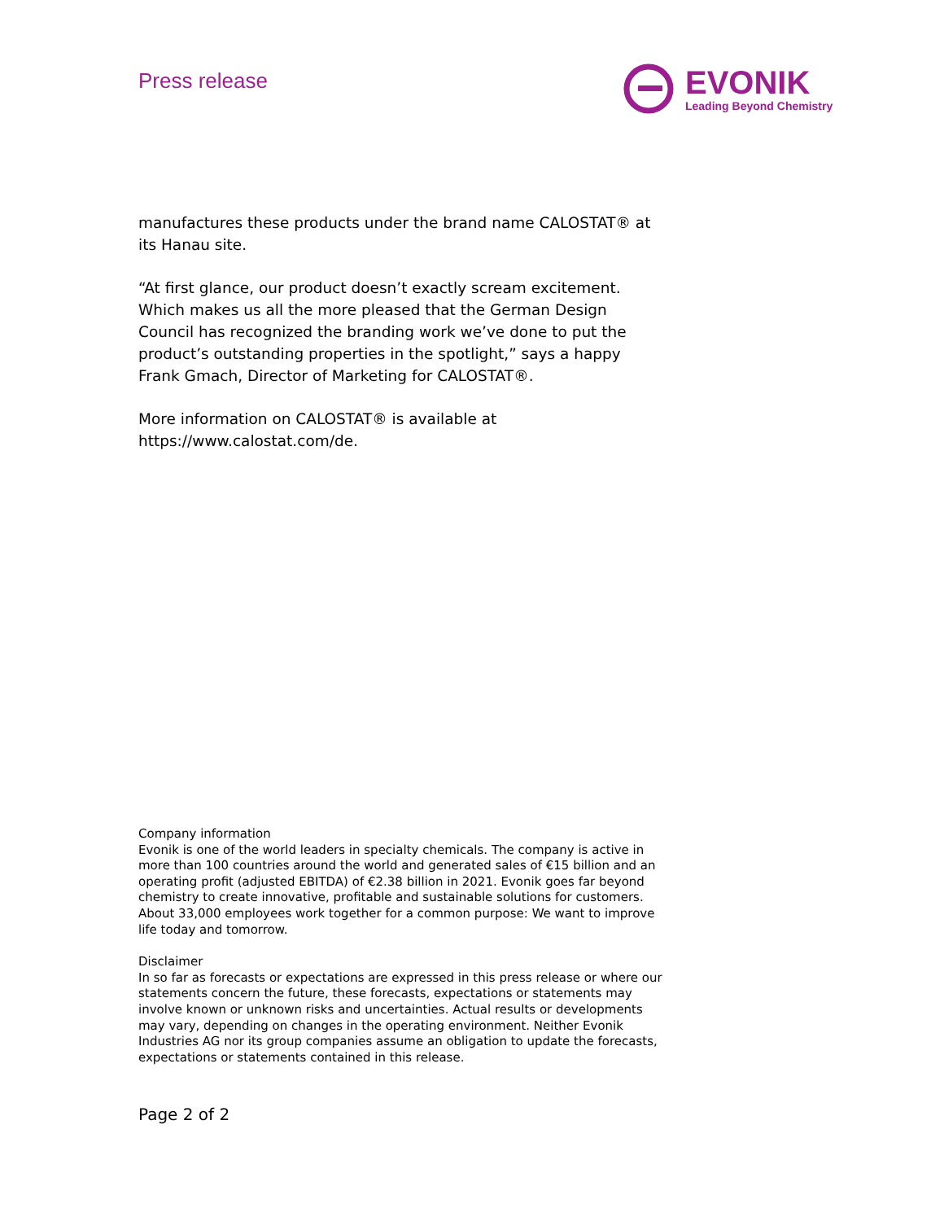Press release
EVONIK
Leading Beyond Chemistry
manufactures these products under the brand name CALOSTAT® at its Hanau site.
“At first glance, our product doesn’t exactly scream excitement. Which makes us all the more pleased that the German Design Council has recognized the branding work we’ve done to put the product’s outstanding properties in the spotlight,” says a happy Frank Gmach, Director of Marketing for CALOSTAT®.
More information on CALOSTAT® is available at https://www.calostat.com/de.
Company information
Evonik is one of the world leaders in specialty chemicals. The company is active in more than 100 countries around the world and generated sales of €15 billion and an operating profit (adjusted EBITDA) of €2.38 billion in 2021. Evonik goes far beyond chemistry to create innovative, profitable and sustainable solutions for customers. About 33,000 employees work together for a common purpose: We want to improve life today and tomorrow.
Disclaimer
In so far as forecasts or expectations are expressed in this press release or where our statements concern the future, these forecasts, expectations or statements may involve known or unknown risks and uncertainties. Actual results or developments may vary, depending on changes in the operating environment. Neither Evonik Industries AG nor its group companies assume an obligation to update the forecasts, expectations or statements contained in this release.
Page 2 of 2